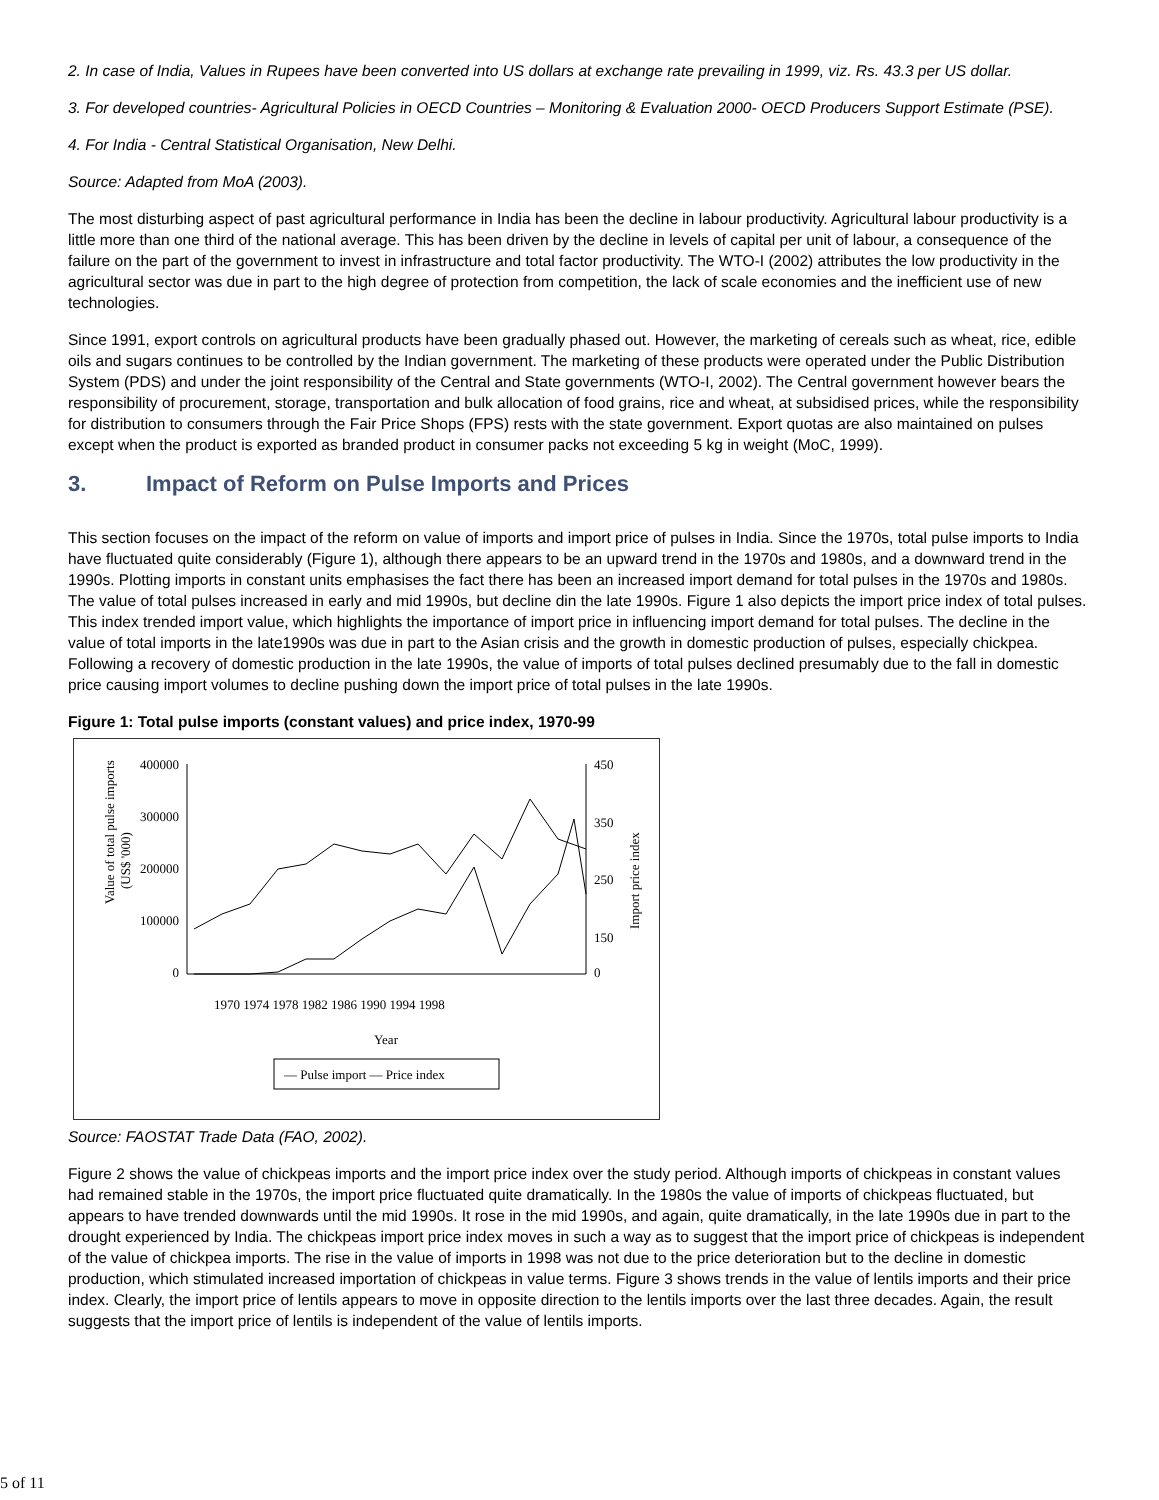2. In case of India, Values in Rupees have been converted into US dollars at exchange rate prevailing in 1999, viz. Rs. 43.3 per US dollar.
3. For developed countries- Agricultural Policies in OECD Countries – Monitoring & Evaluation 2000- OECD Producers Support Estimate (PSE).
4. For India - Central Statistical Organisation, New Delhi.
Source: Adapted from MoA (2003).
The most disturbing aspect of past agricultural performance in India has been the decline in labour productivity. Agricultural labour productivity is a little more than one third of the national average. This has been driven by the decline in levels of capital per unit of labour, a consequence of the failure on the part of the government to invest in infrastructure and total factor productivity. The WTO-I (2002) attributes the low productivity in the agricultural sector was due in part to the high degree of protection from competition, the lack of scale economies and the inefficient use of new technologies.
Since 1991, export controls on agricultural products have been gradually phased out. However, the marketing of cereals such as wheat, rice, edible oils and sugars continues to be controlled by the Indian government. The marketing of these products were operated under the Public Distribution System (PDS) and under the joint responsibility of the Central and State governments (WTO-I, 2002). The Central government however bears the responsibility of procurement, storage, transportation and bulk allocation of food grains, rice and wheat, at subsidised prices, while the responsibility for distribution to consumers through the Fair Price Shops (FPS) rests with the state government. Export quotas are also maintained on pulses except when the product is exported as branded product in consumer packs not exceeding 5 kg in weight (MoC, 1999).
3. Impact of Reform on Pulse Imports and Prices
This section focuses on the impact of the reform on value of imports and import price of pulses in India. Since the 1970s, total pulse imports to India have fluctuated quite considerably (Figure 1), although there appears to be an upward trend in the 1970s and 1980s, and a downward trend in the 1990s. Plotting imports in constant units emphasises the fact there has been an increased import demand for total pulses in the 1970s and 1980s. The value of total pulses increased in early and mid 1990s, but decline din the late 1990s. Figure 1 also depicts the import price index of total pulses. This index trended import value, which highlights the importance of import price in influencing import demand for total pulses. The decline in the value of total imports in the late1990s was due in part to the Asian crisis and the growth in domestic production of pulses, especially chickpea. Following a recovery of domestic production in the late 1990s, the value of imports of total pulses declined presumably due to the fall in domestic price causing import volumes to decline pushing down the import price of total pulses in the late 1990s.
Figure 1: Total pulse imports (constant values) and price index, 1970-99
400000
300000
200000
100000
0
450
350
250
150
0
Value of total pulse imports
(US$ '000)
Import price index
1970 1974 1978 1982 1986 1990 1994 1998
Year
— Pulse import — Price index
Source: FAOSTAT Trade Data (FAO, 2002).
Figure 2 shows the value of chickpeas imports and the import price index over the study period. Although imports of chickpeas in constant values had remained stable in the 1970s, the import price fluctuated quite dramatically. In the 1980s the value of imports of chickpeas fluctuated, but appears to have trended downwards until the mid 1990s. It rose in the mid 1990s, and again, quite dramatically, in the late 1990s due in part to the drought experienced by India. The chickpeas import price index moves in such a way as to suggest that the import price of chickpeas is independent of the value of chickpea imports. The rise in the value of imports in 1998 was not due to the price deterioration but to the decline in domestic production, which stimulated increased importation of chickpeas in value terms. Figure 3 shows trends in the value of lentils imports and their price index. Clearly, the import price of lentils appears to move in opposite direction to the lentils imports over the last three decades. Again, the result suggests that the import price of lentils is independent of the value of lentils imports.
5 of 11